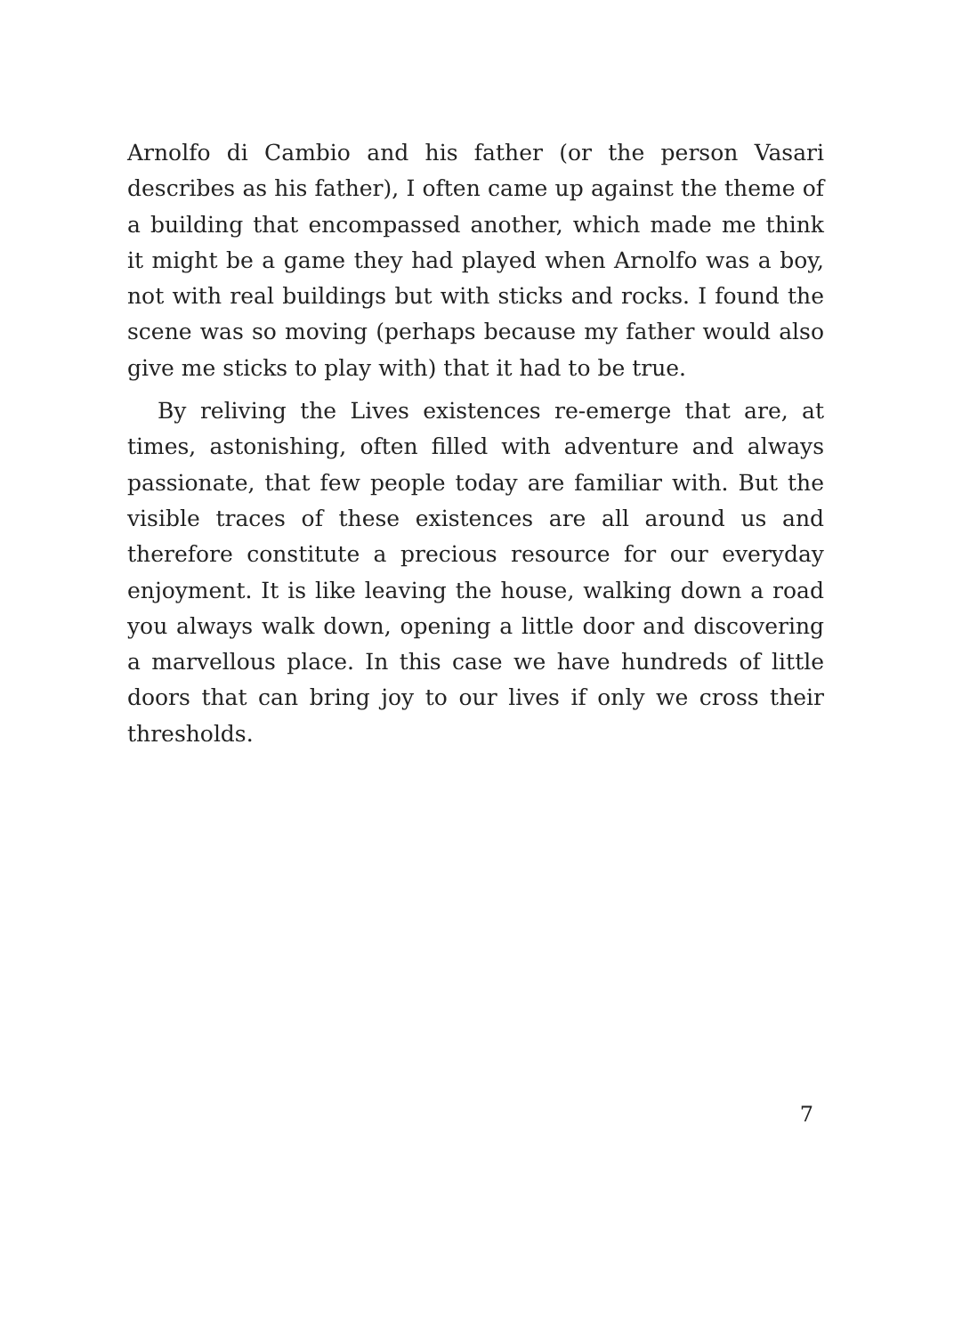Arnolfo di Cambio and his father (or the person Vasari describes as his father), I often came up against the theme of a building that encompassed another, which made me think it might be a game they had played when Arnolfo was a boy, not with real buildings but with sticks and rocks. I found the scene was so moving (perhaps because my father would also give me sticks to play with) that it had to be true.
By reliving the Lives existences re-emerge that are, at times, astonishing, often filled with adventure and always passionate, that few people today are familiar with. But the visible traces of these existences are all around us and therefore constitute a precious resource for our everyday enjoyment. It is like leaving the house, walking down a road you always walk down, opening a little door and discovering a marvellous place. In this case we have hundreds of little doors that can bring joy to our lives if only we cross their thresholds.
7